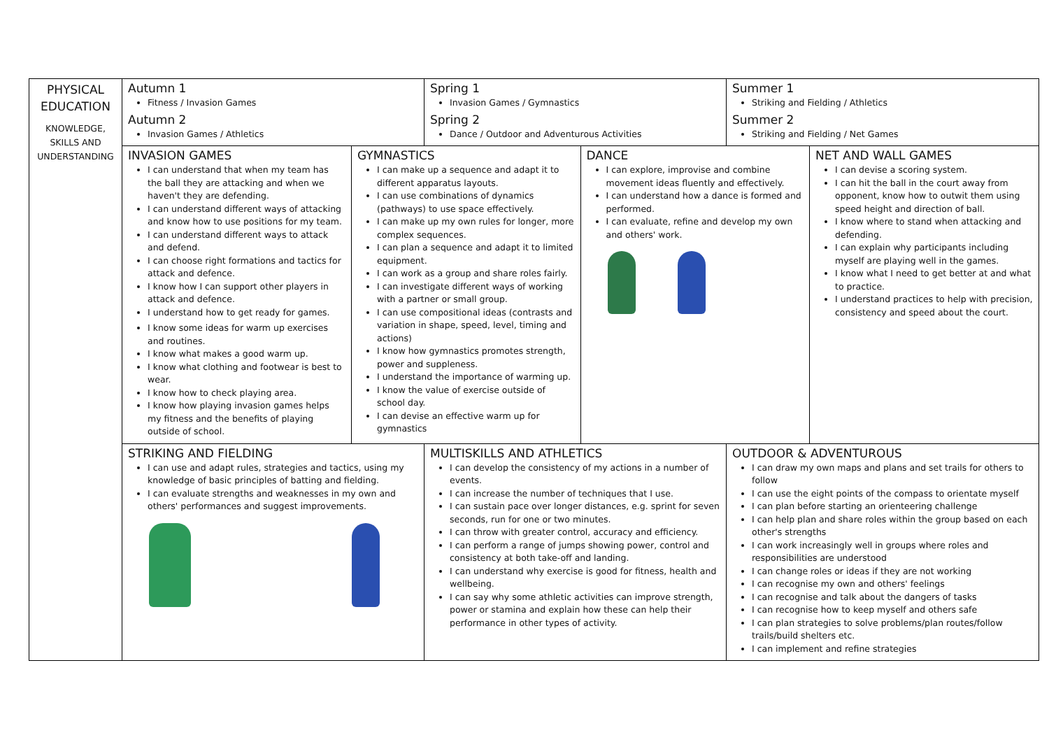| PHYSICAL EDUCATION KNOWLEDGE, SKILLS AND UNDERSTANDING | Autumn 1 Fitness / Invasion Games Autumn 2 Invasion Games / Athletics | Spring 1 Invasion Games / Gymnastics Spring 2 Dance / Outdoor and Adventurous Activities | Summer 1 Striking and Fielding / Athletics Summer 2 Striking and Fielding / Net Games |
| | / INVASION GAMES I can understand that when my team has the ball they are attacking and when we haven't they are defending. I can understand different ways of attacking and know how to use positions for my team. I can understand different ways to attack and defend. I can choose right formations and tactics for attack and defence. I know how I can support other players in attack and defence. I understand how to get ready for games. I know some ideas for warm up exercises and routines. I know what makes a good warm up. I know what clothing and footwear is best to wear. I know how to check playing area. I know how playing invasion games helps my fitness and the benefits of playing outside of school. / GYMNASTICS I can make up a sequence and adapt it to different apparatus layouts. I can use combinations of dynamics (pathways) to use space effectively. I can make up my own rules for longer, more complex sequences. I can plan a sequence and adapt it to limited equipment. I can work as a group and share roles fairly. I can investigate different ways of working with a partner or small group. I can use compositional ideas (contrasts and variation in shape, speed, level, timing and actions) I know how gymnastics promotes strength, power and suppleness. I understand the importance of warming up. I know the value of exercise outside of school day. I can devise an effective warm up for gymnastics / DANCE I can explore, improvise and combine movement ideas fluently and effectively. I can understand how a dance is formed and performed. I can evaluate, refine and develop my own and others' work. / NET AND WALL GAMES I can devise a scoring system. I can hit the ball in the court away from opponent, know how to outwit them using speed height and direction of ball. I know where to stand when attacking and defending. I can explain why participants including myself are playing well in the games. I know what I need to get better at and what to practice. I understand practices to help with precision, consistency and speed about the court. / | | |
| | STRIKING AND FIELDING I can use and adapt rules, strategies and tactics, using my knowledge of basic principles of batting and fielding. I can evaluate strengths and weaknesses in my own and others' performances and suggest improvements. | MULTISKILLS AND ATHLETICS I can develop the consistency of my actions in a number of events. I can increase the number of techniques that I use. I can sustain pace over longer distances, e.g. sprint for seven seconds, run for one or two minutes. I can throw with greater control, accuracy and efficiency. I can perform a range of jumps showing power, control and consistency at both take-off and landing. I can understand why exercise is good for fitness, health and wellbeing. I can say why some athletic activities can improve strength, power or stamina and explain how these can help their performance in other types of activity. | OUTDOOR & ADVENTUROUS I can draw my own maps and plans and set trails for others to follow I can use the eight points of the compass to orientate myself I can plan before starting an orienteering challenge I can help plan and share roles within the group based on each other's strengths I can work increasingly well in groups where roles and responsibilities are understood I can change roles or ideas if they are not working I can recognise my own and others' feelings I can recognise and talk about the dangers of tasks I can recognise how to keep myself and others safe I can plan strategies to solve problems/plan routes/follow trails/build shelters etc. I can implement and refine strategies |